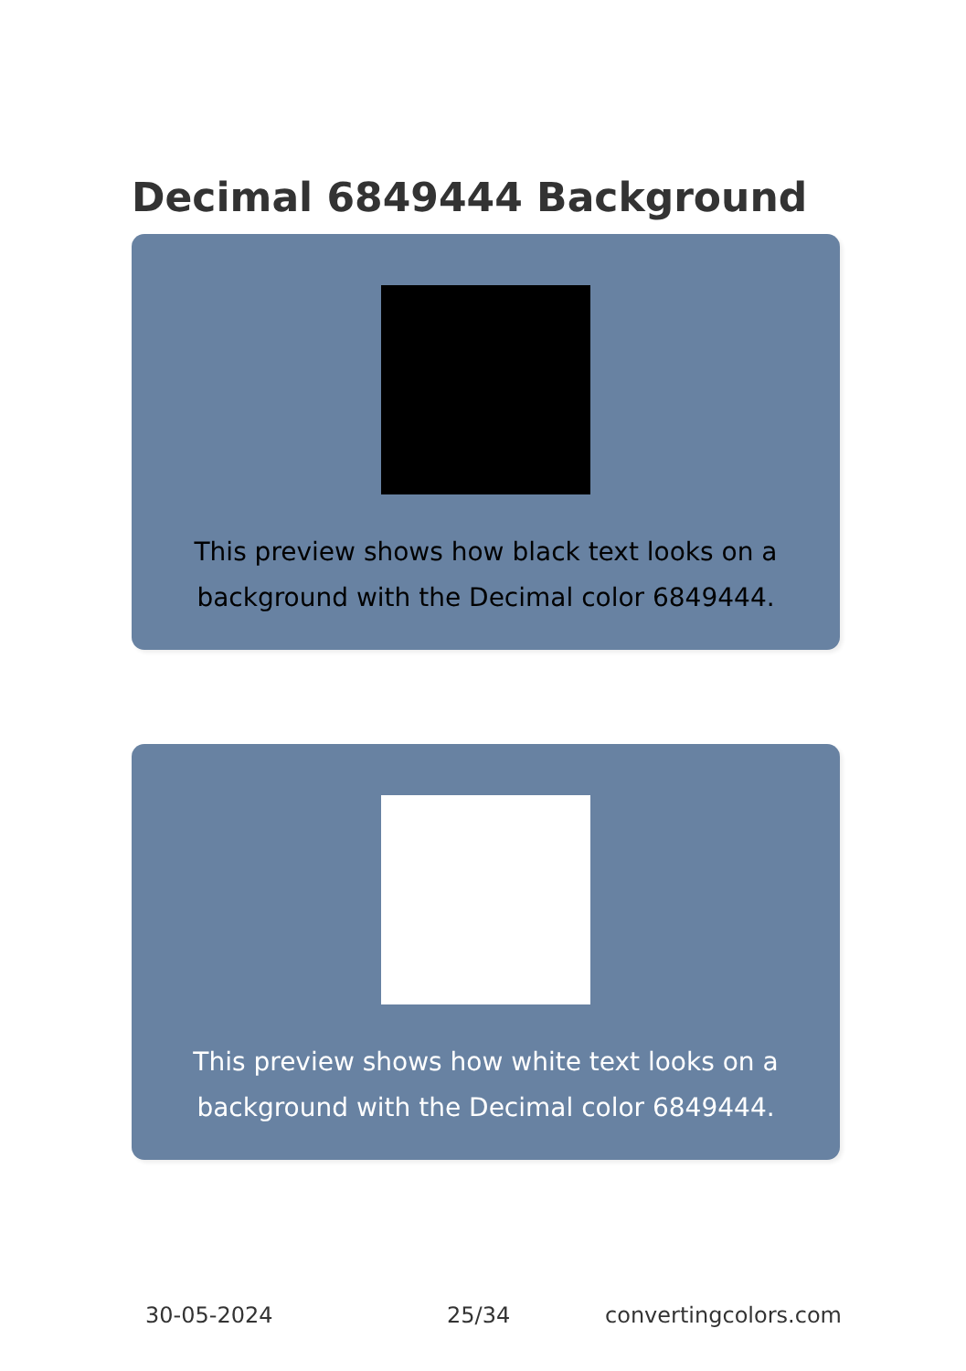Decimal 6849444 Background
This preview shows how black text looks on a background with the Decimal color 6849444.
This preview shows how white text looks on a background with the Decimal color 6849444.
30-05-2024 25/34 convertingcolors.com